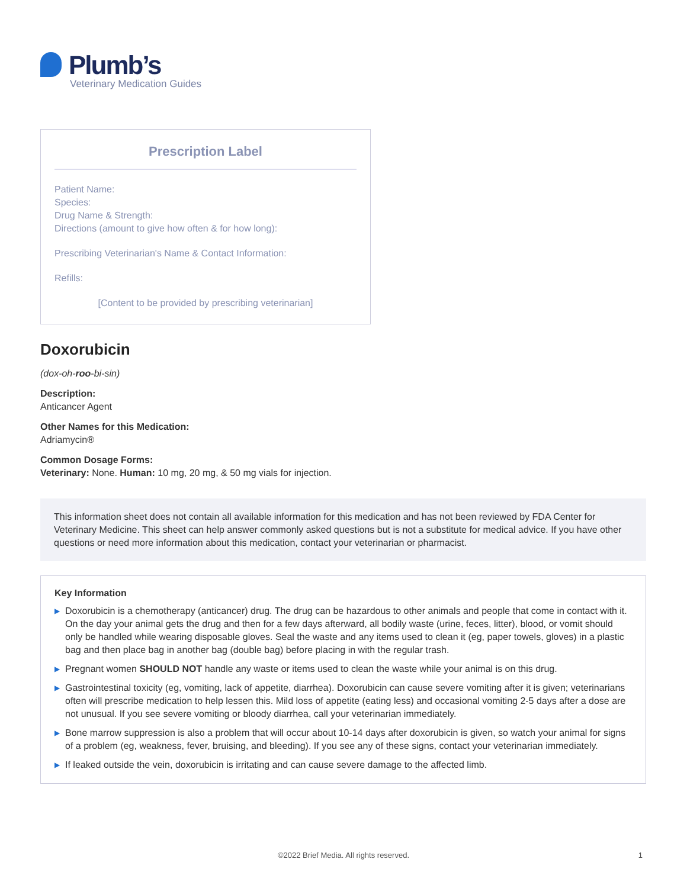Plumb’s
Veterinary Medication Guides
Prescription Label
Patient Name:
Species:
Drug Name & Strength:
Directions (amount to give how often & for how long):
Prescribing Veterinarian's Name & Contact Information:
Refills:
[Content to be provided by prescribing veterinarian]
Doxorubicin
(dox-oh-roo-bi-sin)
Description:
Anticancer Agent
Other Names for this Medication:
Adriamycin®
Common Dosage Forms:
Veterinary: None. Human: 10 mg, 20 mg, & 50 mg vials for injection.
This information sheet does not contain all available information for this medication and has not been reviewed by FDA Center for Veterinary Medicine. This sheet can help answer commonly asked questions but is not a substitute for medical advice. If you have other questions or need more information about this medication, contact your veterinarian or pharmacist.
Key Information
▶ Doxorubicin is a chemotherapy (anticancer) drug. The drug can be hazardous to other animals and people that come in contact with it. On the day your animal gets the drug and then for a few days afterward, all bodily waste (urine, feces, litter), blood, or vomit should only be handled while wearing disposable gloves. Seal the waste and any items used to clean it (eg, paper towels, gloves) in a plastic bag and then place bag in another bag (double bag) before placing in with the regular trash.
▶ Pregnant women SHOULD NOT handle any waste or items used to clean the waste while your animal is on this drug.
▶ Gastrointestinal toxicity (eg, vomiting, lack of appetite, diarrhea). Doxorubicin can cause severe vomiting after it is given; veterinarians often will prescribe medication to help lessen this. Mild loss of appetite (eating less) and occasional vomiting 2-5 days after a dose are not unusual. If you see severe vomiting or bloody diarrhea, call your veterinarian immediately.
▶ Bone marrow suppression is also a problem that will occur about 10-14 days after doxorubicin is given, so watch your animal for signs of a problem (eg, weakness, fever, bruising, and bleeding). If you see any of these signs, contact your veterinarian immediately.
▶ If leaked outside the vein, doxorubicin is irritating and can cause severe damage to the affected limb.
©2022 Brief Media. All rights reserved. 1